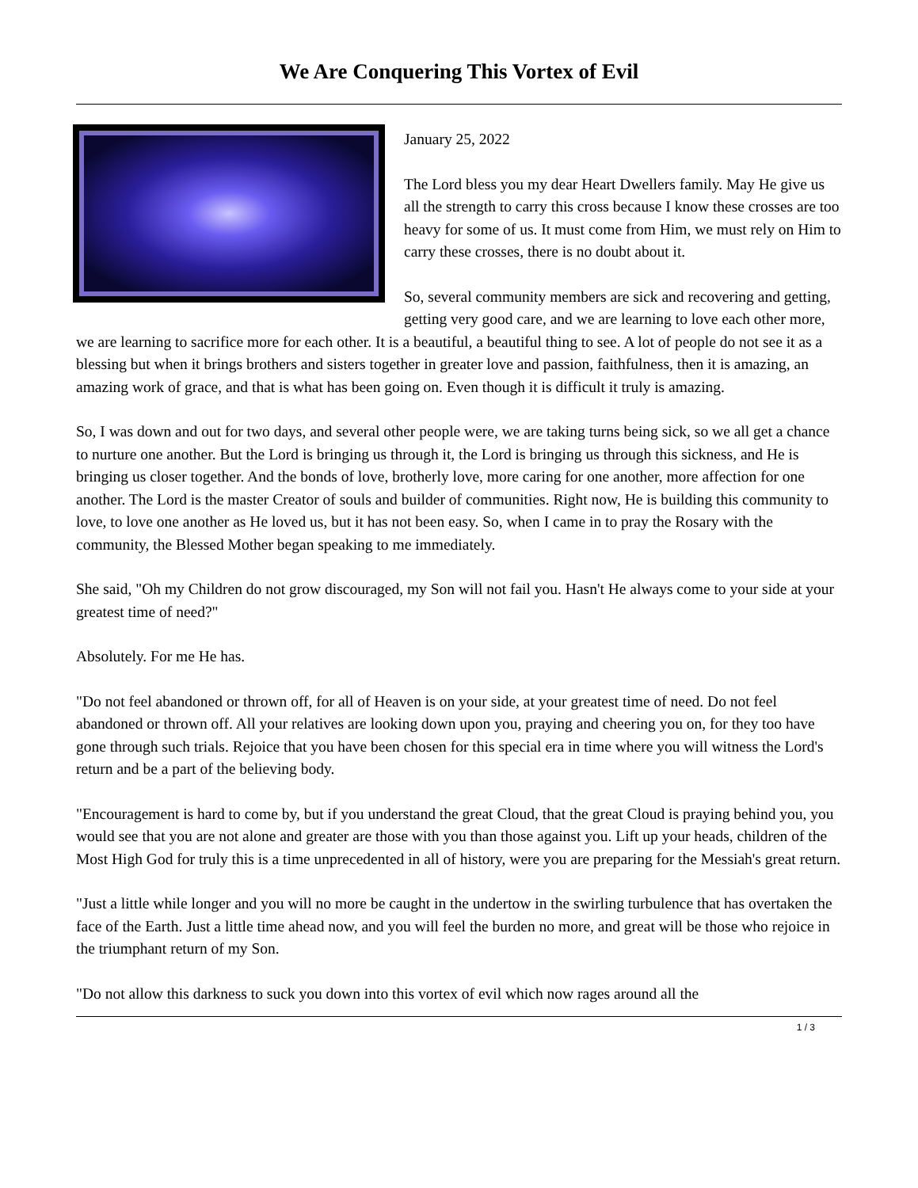We Are Conquering This Vortex of Evil
January 25, 2022
The Lord bless you my dear Heart Dwellers family. May He give us all the strength to carry this cross because I know these crosses are too heavy for some of us. It must come from Him, we must rely on Him to carry these crosses, there is no doubt about it.
So, several community members are sick and recovering and getting, getting very good care, and we are learning to love each other more, we are learning to sacrifice more for each other. It is a beautiful, a beautiful thing to see. A lot of people do not see it as a blessing but when it brings brothers and sisters together in greater love and passion, faithfulness, then it is amazing, an amazing work of grace, and that is what has been going on. Even though it is difficult it truly is amazing.
So, I was down and out for two days, and several other people were, we are taking turns being sick, so we all get a chance to nurture one another. But the Lord is bringing us through it, the Lord is bringing us through this sickness, and He is bringing us closer together. And the bonds of love, brotherly love, more caring for one another, more affection for one another. The Lord is the master Creator of souls and builder of communities. Right now, He is building this community to love, to love one another as He loved us, but it has not been easy. So, when I came in to pray the Rosary with the community, the Blessed Mother began speaking to me immediately.
She said, "Oh my Children do not grow discouraged, my Son will not fail you. Hasn't He always come to your side at your greatest time of need?"
Absolutely. For me He has.
"Do not feel abandoned or thrown off, for all of Heaven is on your side, at your greatest time of need. Do not feel abandoned or thrown off. All your relatives are looking down upon you, praying and cheering you on, for they too have gone through such trials. Rejoice that you have been chosen for this special era in time where you will witness the Lord's return and be a part of the believing body.
"Encouragement is hard to come by, but if you understand the great Cloud, that the great Cloud is praying behind you, you would see that you are not alone and greater are those with you than those against you. Lift up your heads, children of the Most High God for truly this is a time unprecedented in all of history, were you are preparing for the Messiah's great return.
"Just a little while longer and you will no more be caught in the undertow in the swirling turbulence that has overtaken the face of the Earth. Just a little time ahead now, and you will feel the burden no more, and great will be those who rejoice in the triumphant return of my Son.
"Do not allow this darkness to suck you down into this vortex of evil which now rages around all the
1 / 3